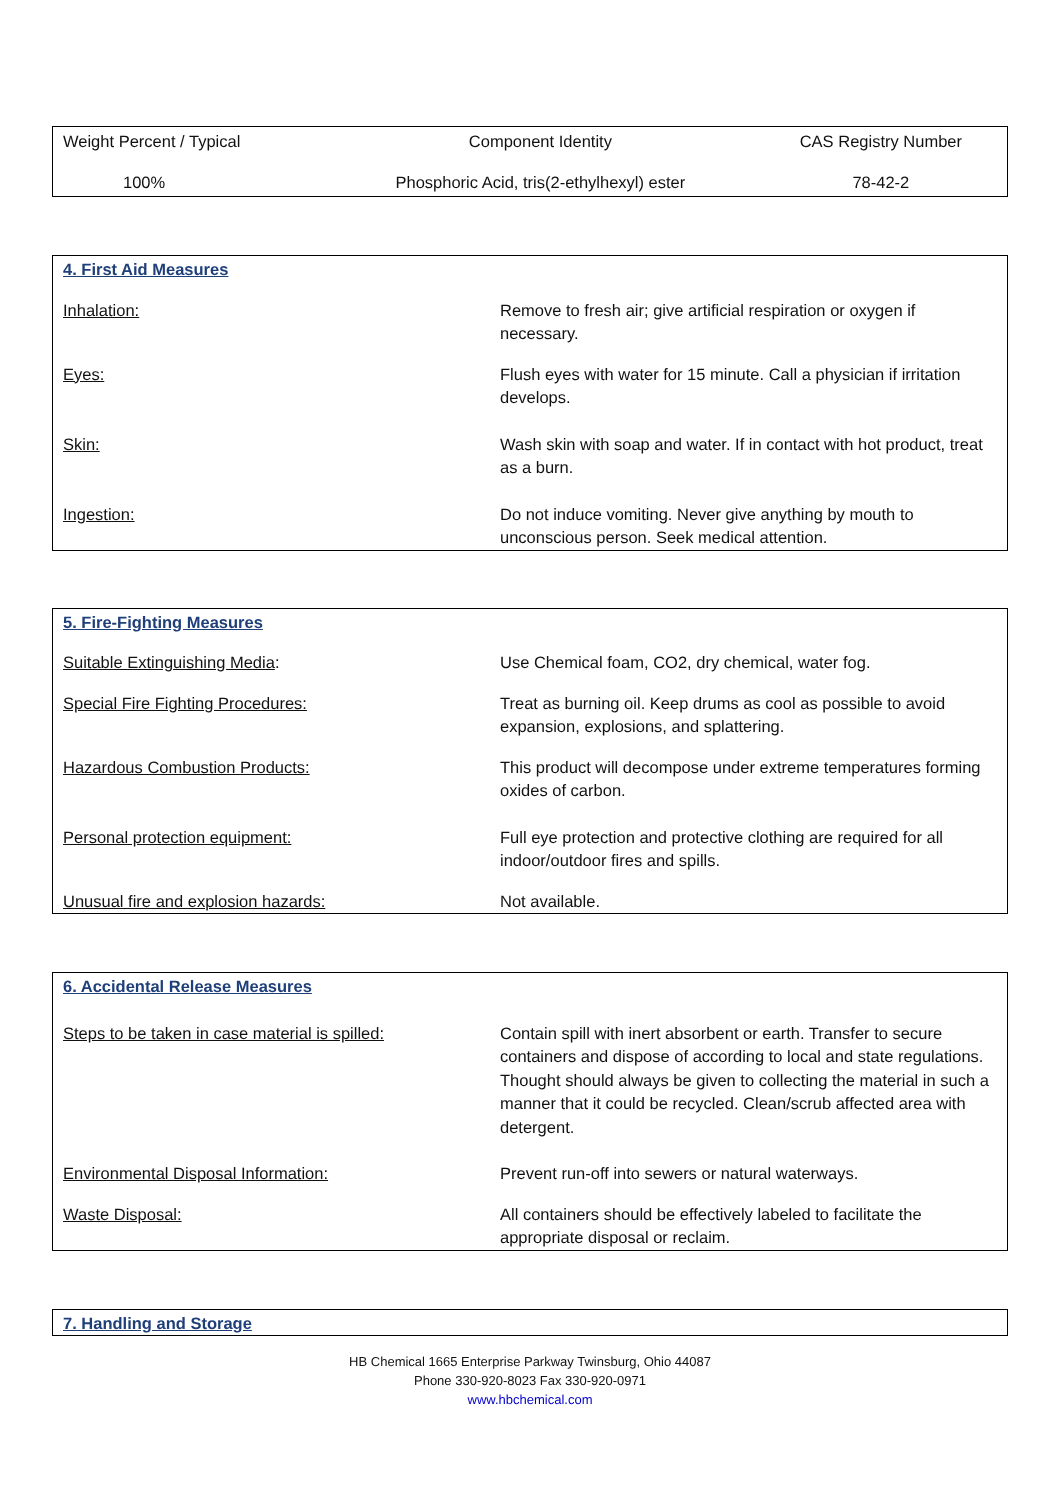| Weight Percent / Typical | Component Identity | CAS Registry Number |
| 100% | Phosphoric Acid, tris(2-ethylhexyl) ester | 78-42-2 |
| 4. First Aid Measures | |
| Inhalation: | Remove to fresh air; give artificial respiration or oxygen if necessary. |
| Eyes: | Flush eyes with water for 15 minute. Call a physician if irritation develops. |
| Skin: | Wash skin with soap and water. If in contact with hot product, treat as a burn. |
| Ingestion: | Do not induce vomiting. Never give anything by mouth to unconscious person. Seek medical attention. |
| 5. Fire-Fighting Measures | |
| Suitable Extinguishing Media : | Use Chemical foam, CO2, dry chemical, water fog. |
| Special Fire Fighting Procedures: | Treat as burning oil. Keep drums as cool as possible to avoid expansion, explosions, and splattering. |
| Hazardous Combustion Products: | This product will decompose under extreme temperatures forming oxides of carbon. |
| Personal protection equipment: | Full eye protection and protective clothing are required for all indoor/outdoor fires and spills. |
| Unusual fire and explosion hazards: | Not available. |
| 6. Accidental Release Measures | |
| Steps to be taken in case material is spilled: | Contain spill with inert absorbent or earth. Transfer to secure containers and dispose of according to local and state regulations. Thought should always be given to collecting the material in such a manner that it could be recycled. Clean/scrub affected area with detergent. |
| Environmental Disposal Information: | Prevent run-off into sewers or natural waterways. |
| Waste Disposal: | All containers should be effectively labeled to facilitate the appropriate disposal or reclaim. |
| 7. Handling and Storage |
HB Chemical 1665 Enterprise Parkway Twinsburg, Ohio 44087
Phone 330-920-8023 Fax 330-920-0971
www.hbchemical.com